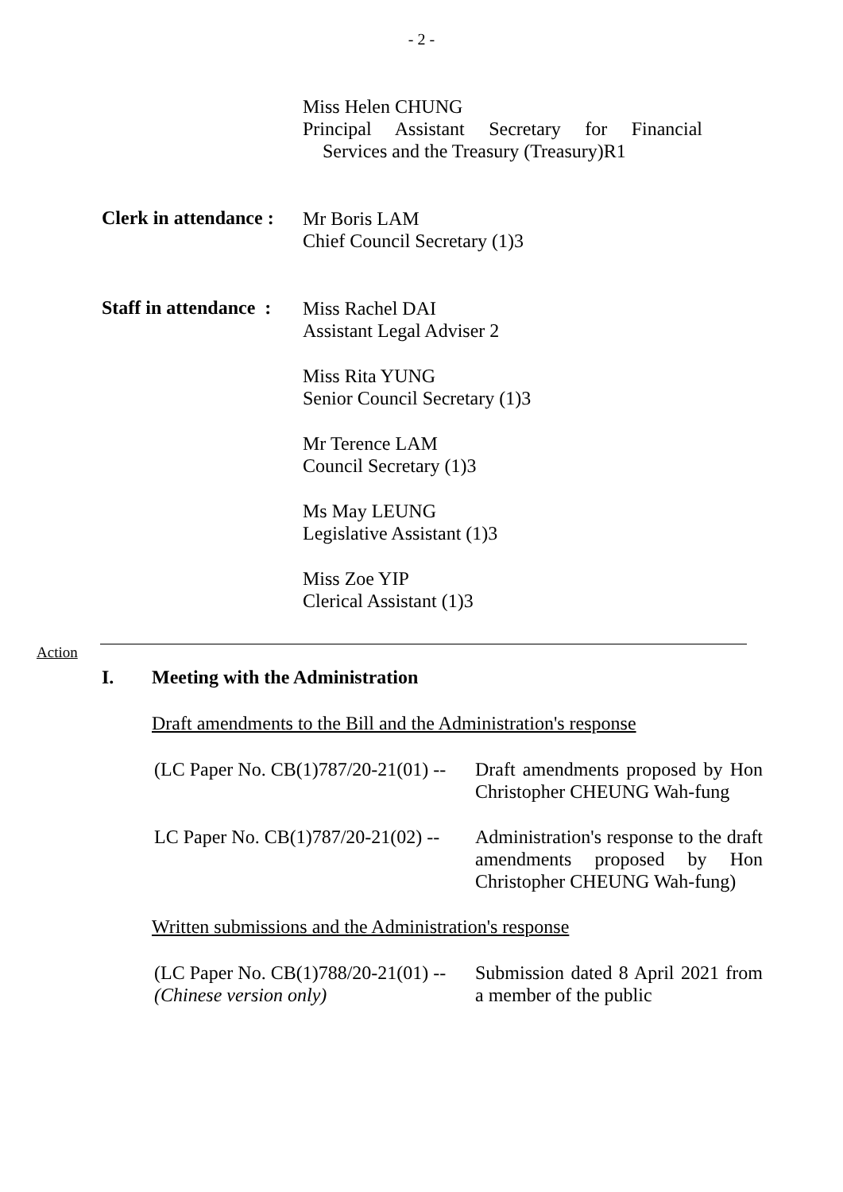- 2 -
Miss Helen CHUNG
Principal Assistant Secretary for Financial
Services and the Treasury (Treasury)R1
Clerk in attendance :
Mr Boris LAM
Chief Council Secretary (1)3
Staff in attendance :
Miss Rachel DAI
Assistant Legal Adviser 2
Miss Rita YUNG
Senior Council Secretary (1)3
Mr Terence LAM
Council Secretary (1)3
Ms May LEUNG
Legislative Assistant (1)3
Miss Zoe YIP
Clerical Assistant (1)3
Action
I. Meeting with the Administration
Draft amendments to the Bill and the Administration's response
(LC Paper No. CB(1)787/20-21(01) --
Draft amendments proposed by Hon Christopher CHEUNG Wah-fung
LC Paper No. CB(1)787/20-21(02) --
Administration's response to the draft amendments proposed by Hon Christopher CHEUNG Wah-fung)
Written submissions and the Administration's response
(LC Paper No. CB(1)788/20-21(01) --
(Chinese version only)
Submission dated 8 April 2021 from a member of the public